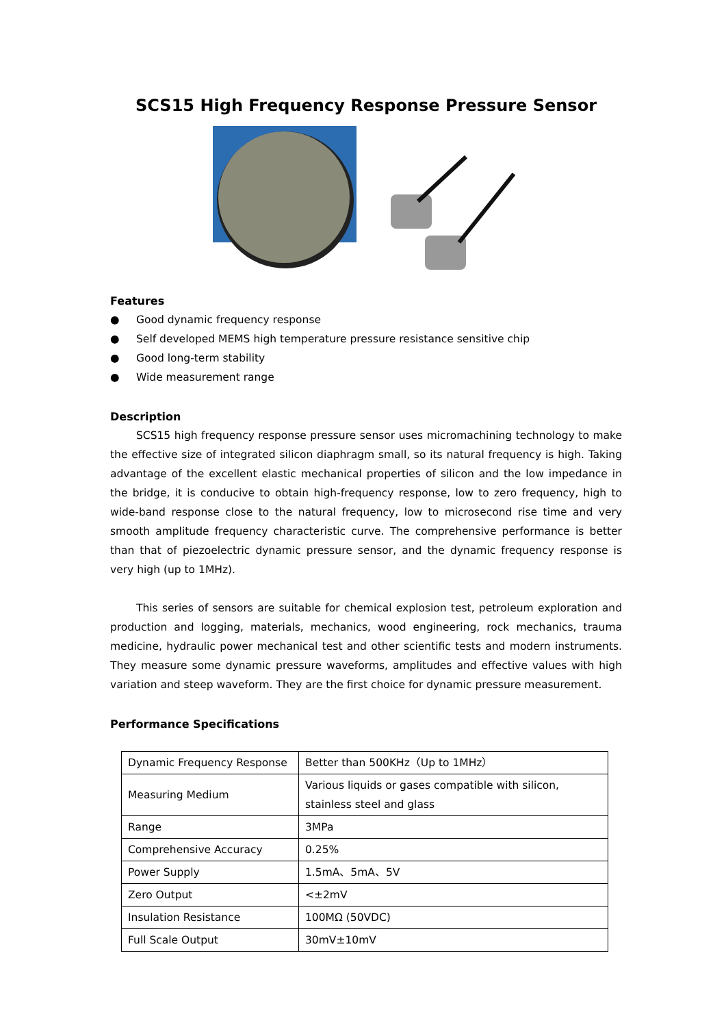SCS15 High Frequency Response Pressure Sensor
Features
● Good dynamic frequency response
● Self developed MEMS high temperature pressure resistance sensitive chip
● Good long-term stability
● Wide measurement range
Description
SCS15 high frequency response pressure sensor uses micromachining technology to make the effective size of integrated silicon diaphragm small, so its natural frequency is high. Taking advantage of the excellent elastic mechanical properties of silicon and the low impedance in the bridge, it is conducive to obtain high-frequency response, low to zero frequency, high to wide-band response close to the natural frequency, low to microsecond rise time and very smooth amplitude frequency characteristic curve. The comprehensive performance is better than that of piezoelectric dynamic pressure sensor, and the dynamic frequency response is very high (up to 1MHz).
This series of sensors are suitable for chemical explosion test, petroleum exploration and production and logging, materials, mechanics, wood engineering, rock mechanics, trauma medicine, hydraulic power mechanical test and other scientific tests and modern instruments. They measure some dynamic pressure waveforms, amplitudes and effective values with high variation and steep waveform. They are the first choice for dynamic pressure measurement.
Performance Specifications
| Dynamic Frequency Response | Better than 500KHz（Up to 1MHz） |
| Measuring Medium | Various liquids or gases compatible with silicon, stainless steel and glass |
| Range | 3MPa |
| Comprehensive Accuracy | 0.25% |
| Power Supply | 1.5mA、5mA、5V |
| Zero Output | <±2mV |
| Insulation Resistance | 100MΩ (50VDC) |
| Full Scale Output | 30mV±10mV |